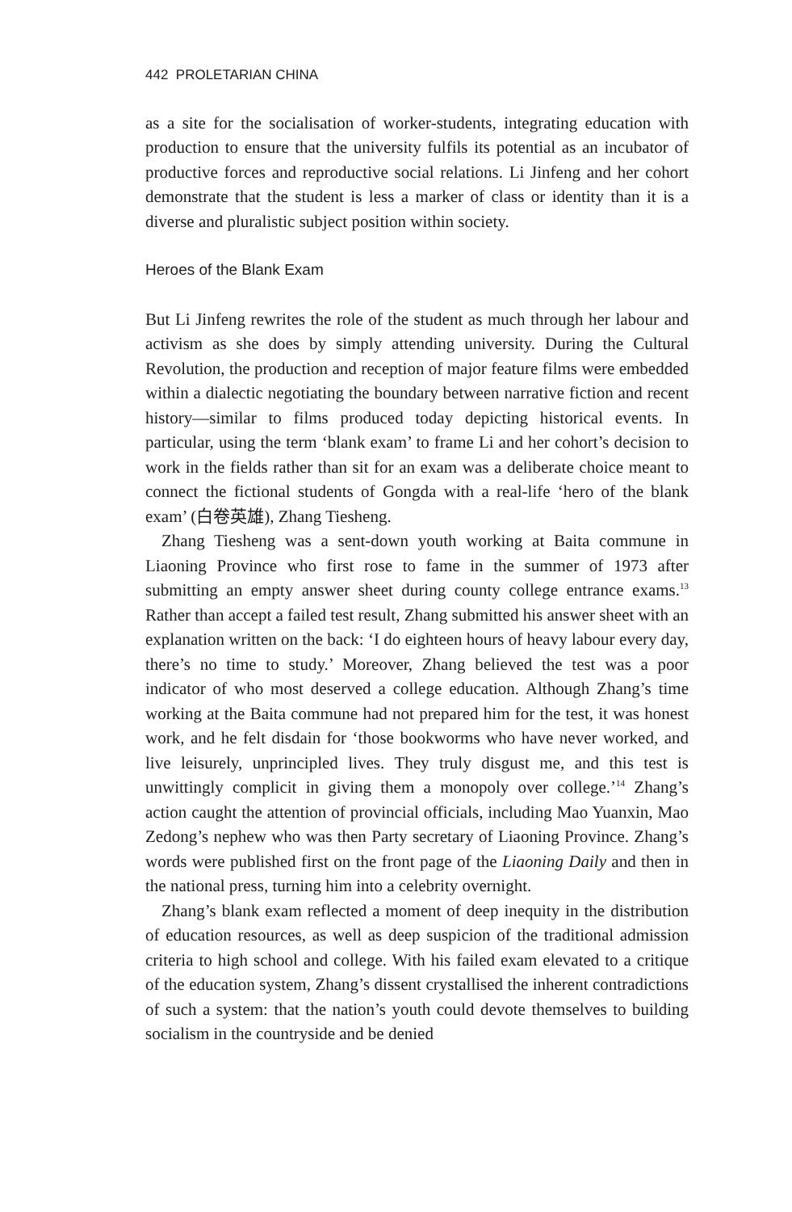442 PROLETARIAN CHINA
as a site for the socialisation of worker-students, integrating education with production to ensure that the university fulfils its potential as an incubator of productive forces and reproductive social relations. Li Jinfeng and her cohort demonstrate that the student is less a marker of class or identity than it is a diverse and pluralistic subject position within society.
Heroes of the Blank Exam
But Li Jinfeng rewrites the role of the student as much through her labour and activism as she does by simply attending university. During the Cultural Revolution, the production and reception of major feature films were embedded within a dialectic negotiating the boundary between narrative fiction and recent history—similar to films produced today depicting historical events. In particular, using the term ‘blank exam’ to frame Li and her cohort’s decision to work in the fields rather than sit for an exam was a deliberate choice meant to connect the fictional students of Gongda with a real-life ‘hero of the blank exam’ (白卷英雄), Zhang Tiesheng.
Zhang Tiesheng was a sent-down youth working at Baita commune in Liaoning Province who first rose to fame in the summer of 1973 after submitting an empty answer sheet during county college entrance exams.<sup>13</sup> Rather than accept a failed test result, Zhang submitted his answer sheet with an explanation written on the back: ‘I do eighteen hours of heavy labour every day, there’s no time to study.’ Moreover, Zhang believed the test was a poor indicator of who most deserved a college education. Although Zhang’s time working at the Baita commune had not prepared him for the test, it was honest work, and he felt disdain for ‘those bookworms who have never worked, and live leisurely, unprincipled lives. They truly disgust me, and this test is unwittingly complicit in giving them a monopoly over college.’<sup>14</sup> Zhang’s action caught the attention of provincial officials, including Mao Yuanxin, Mao Zedong’s nephew who was then Party secretary of Liaoning Province. Zhang’s words were published first on the front page of the Liaoning Daily and then in the national press, turning him into a celebrity overnight.
Zhang’s blank exam reflected a moment of deep inequity in the distribution of education resources, as well as deep suspicion of the traditional admission criteria to high school and college. With his failed exam elevated to a critique of the education system, Zhang’s dissent crystallised the inherent contradictions of such a system: that the nation’s youth could devote themselves to building socialism in the countryside and be denied